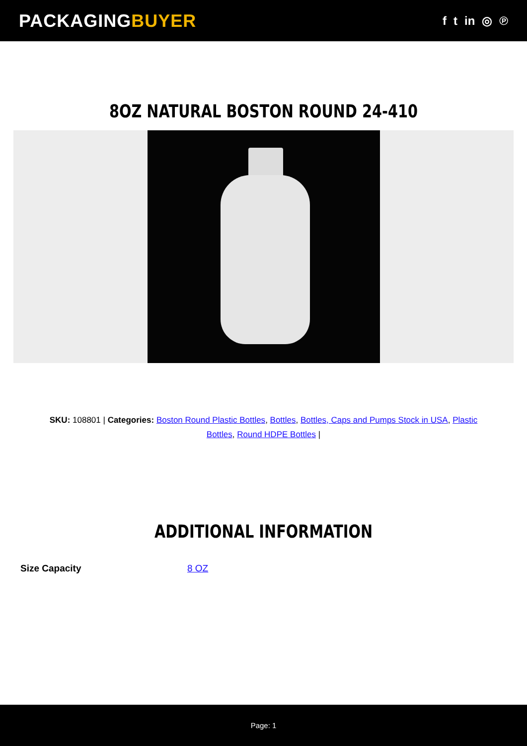PACKAGINGBUYER
f t in ◎ ℗
8OZ NATURAL BOSTON ROUND 24-410
SKU: 108801 | Categories: Boston Round Plastic Bottles, Bottles, Bottles, Caps and Pumps Stock in USA, Plastic Bottles, Round HDPE Bottles |
ADDITIONAL INFORMATION
| Size Capacity | 8 OZ |
Page: 1